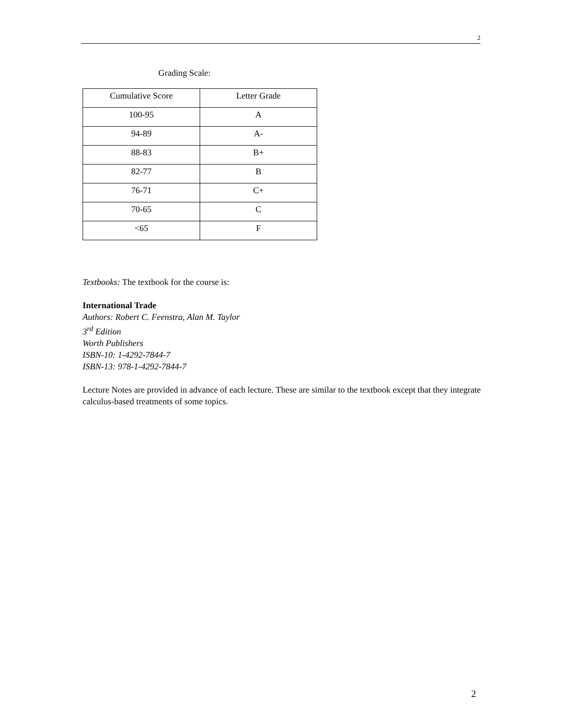2
Grading Scale:
| Cumulative Score | Letter Grade |
| --- | --- |
| 100-95 | A |
| 94-89 | A- |
| 88-83 | B+ |
| 82-77 | B |
| 76-71 | C+ |
| 70-65 | C |
| <65 | F |
Textbooks: The textbook for the course is:
International Trade
Authors: Robert C. Feenstra, Alan M. Taylor
3<sup>rd</sup> Edition
Worth Publishers
ISBN-10: 1-4292-7844-7
ISBN-13: 978-1-4292-7844-7
Lecture Notes are provided in advance of each lecture. These are similar to the textbook except that they integrate calculus-based treatments of some topics.
2